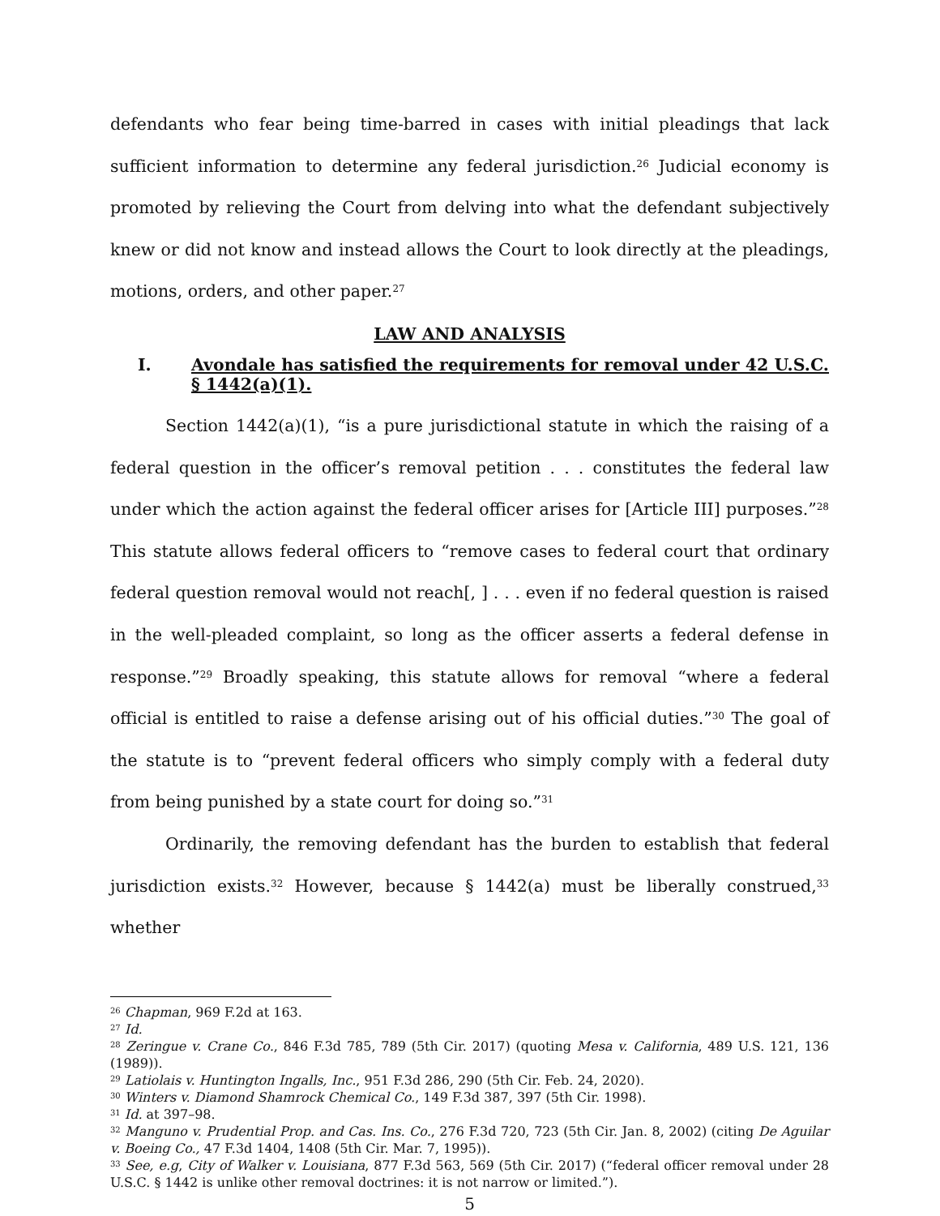defendants who fear being time-barred in cases with initial pleadings that lack sufficient information to determine any federal jurisdiction.<sup>26</sup> Judicial economy is promoted by relieving the Court from delving into what the defendant subjectively knew or did not know and instead allows the Court to look directly at the pleadings, motions, orders, and other paper.<sup>27</sup>
LAW AND ANALYSIS
I. Avondale has satisfied the requirements for removal under 42 U.S.C. § 1442(a)(1).
Section 1442(a)(1), “is a pure jurisdictional statute in which the raising of a federal question in the officer’s removal petition . . . constitutes the federal law under which the action against the federal officer arises for [Article III] purposes.”<sup>28</sup> This statute allows federal officers to “remove cases to federal court that ordinary federal question removal would not reach[, ] . . . even if no federal question is raised in the well-pleaded complaint, so long as the officer asserts a federal defense in response.”<sup>29</sup> Broadly speaking, this statute allows for removal “where a federal official is entitled to raise a defense arising out of his official duties.”<sup>30</sup> The goal of the statute is to “prevent federal officers who simply comply with a federal duty from being punished by a state court for doing so.”<sup>31</sup>
Ordinarily, the removing defendant has the burden to establish that federal jurisdiction exists.<sup>32</sup> However, because § 1442(a) must be liberally construed,<sup>33</sup> whether
<sup>26</sup> Chapman, 969 F.2d at 163.
<sup>27</sup> Id.
<sup>28</sup> Zeringue v. Crane Co., 846 F.3d 785, 789 (5th Cir. 2017) (quoting Mesa v. California, 489 U.S. 121, 136 (1989)).
<sup>29</sup> Latiolais v. Huntington Ingalls, Inc., 951 F.3d 286, 290 (5th Cir. Feb. 24, 2020).
<sup>30</sup> Winters v. Diamond Shamrock Chemical Co., 149 F.3d 387, 397 (5th Cir. 1998).
<sup>31</sup> Id. at 397–98.
<sup>32</sup> Manguno v. Prudential Prop. and Cas. Ins. Co., 276 F.3d 720, 723 (5th Cir. Jan. 8, 2002) (citing De Aguilar v. Boeing Co., 47 F.3d 1404, 1408 (5th Cir. Mar. 7, 1995)).
<sup>33</sup> See, e.g, City of Walker v. Louisiana, 877 F.3d 563, 569 (5th Cir. 2017) (“federal officer removal under 28 U.S.C. § 1442 is unlike other removal doctrines: it is not narrow or limited.”).
5